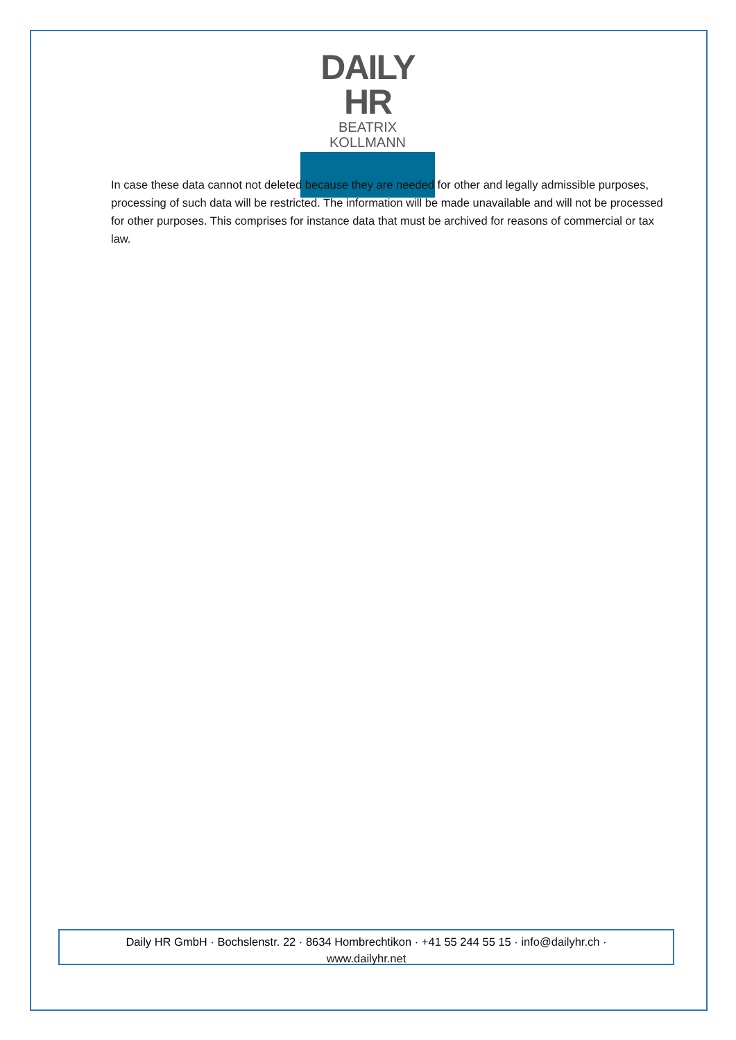DAILY HR
BEATRIX KOLLMANN
In case these data cannot not deleted because they are needed for other and legally admissible purposes, processing of such data will be restricted. The information will be made unavailable and will not be processed for other purposes. This comprises for instance data that must be archived for reasons of commercial or tax law.
Daily HR GmbH · Bochslenstr. 22 · 8634 Hombrechtikon · +41 55 244 55 15 · info@dailyhr.ch ·
www.dailyhr.net